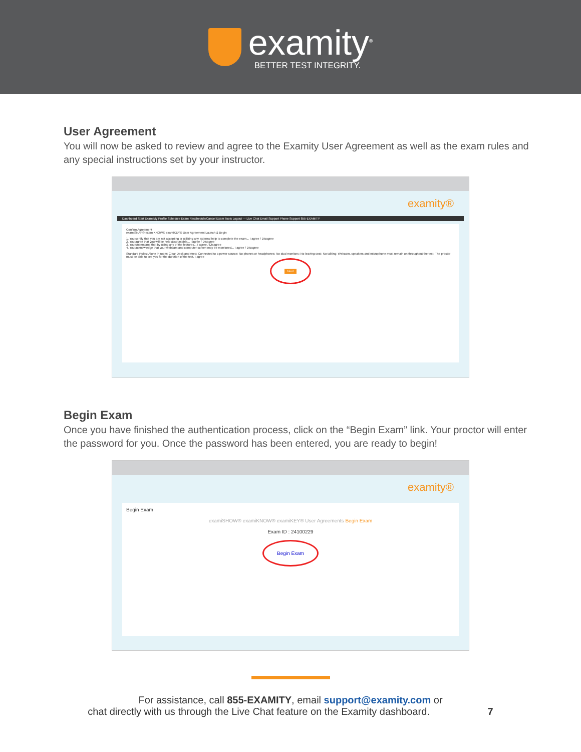examity<sup>®</sup>
BETTER TEST INTEGRITY.
User Agreement
You will now be asked to review and agree to the Examity User Agreement as well as the exam rules and any special instructions set by your instructor.
examity®
Dashboard Start Exam My Profile Schedule Exam Reschedule/Cancel Exam Tools Logout — Live Chat Email Support Phone Support 855-EXAMITY
Confirm Agreement
examiSNAP® examiKNOW® examiKEY® User Agreement Launch & Begin
1. You certify that you are not accepting or utilizing any external help to complete the exam... I agree / Disagree
2. You agree that you will be held accountable... I agree / Disagree
3. You understand that by using any of the features... I agree / Disagree
4. You acknowledge that your webcam and computer screen may be monitored... I agree / Disagree
Standard Rules: Alone in room; Clear Desk and Area; Connected to a power source; No phones or headphones; No dual monitors; No leaving seat; No talking; Webcam, speakers and microphone must remain on throughout the test; The proctor must be able to see you for the duration of the test. I agree
Next
Begin Exam
Once you have finished the authentication process, click on the “Begin Exam” link. Your proctor will enter the password for you. Once the password has been entered, you are ready to begin!
examity®
Begin Exam
examiSHOW® examiKNOW® examiKEY® User Agreements Begin Exam
Exam ID : 24100229
Begin Exam
For assistance, call 855-EXAMITY, email support@examity.com or
chat directly with us through the Live Chat feature on the Examity dashboard. 7